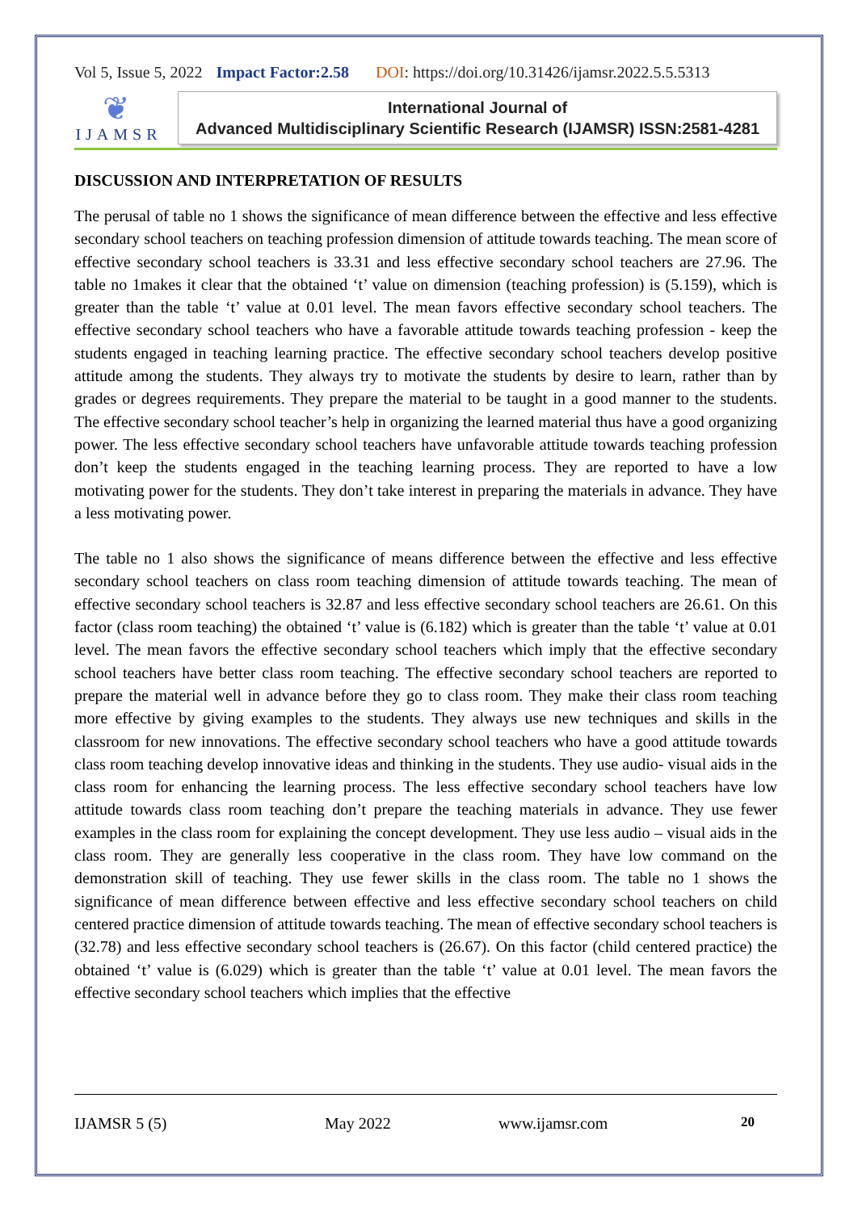Vol 5, Issue 5, 2022 Impact Factor:2.58 DOI: https://doi.org/10.31426/ijamsr.2022.5.5.5313
❦
IJAMSR
International Journal of
Advanced Multidisciplinary Scientific Research (IJAMSR) ISSN:2581-4281
DISCUSSION AND INTERPRETATION OF RESULTS
The perusal of table no 1 shows the significance of mean difference between the effective and less effective secondary school teachers on teaching profession dimension of attitude towards teaching. The mean score of effective secondary school teachers is 33.31 and less effective secondary school teachers are 27.96. The table no 1makes it clear that the obtained ‘t’ value on dimension (teaching profession) is (5.159), which is greater than the table ‘t’ value at 0.01 level. The mean favors effective secondary school teachers. The effective secondary school teachers who have a favorable attitude towards teaching profession - keep the students engaged in teaching learning practice. The effective secondary school teachers develop positive attitude among the students. They always try to motivate the students by desire to learn, rather than by grades or degrees requirements. They prepare the material to be taught in a good manner to the students. The effective secondary school teacher’s help in organizing the learned material thus have a good organizing power. The less effective secondary school teachers have unfavorable attitude towards teaching profession don’t keep the students engaged in the teaching learning process. They are reported to have a low motivating power for the students. They don’t take interest in preparing the materials in advance. They have a less motivating power.
The table no 1 also shows the significance of means difference between the effective and less effective secondary school teachers on class room teaching dimension of attitude towards teaching. The mean of effective secondary school teachers is 32.87 and less effective secondary school teachers are 26.61. On this factor (class room teaching) the obtained ‘t’ value is (6.182) which is greater than the table ‘t’ value at 0.01 level. The mean favors the effective secondary school teachers which imply that the effective secondary school teachers have better class room teaching. The effective secondary school teachers are reported to prepare the material well in advance before they go to class room. They make their class room teaching more effective by giving examples to the students. They always use new techniques and skills in the classroom for new innovations. The effective secondary school teachers who have a good attitude towards class room teaching develop innovative ideas and thinking in the students. They use audio- visual aids in the class room for enhancing the learning process. The less effective secondary school teachers have low attitude towards class room teaching don’t prepare the teaching materials in advance. They use fewer examples in the class room for explaining the concept development. They use less audio – visual aids in the class room. They are generally less cooperative in the class room. They have low command on the demonstration skill of teaching. They use fewer skills in the class room. The table no 1 shows the significance of mean difference between effective and less effective secondary school teachers on child centered practice dimension of attitude towards teaching. The mean of effective secondary school teachers is (32.78) and less effective secondary school teachers is (26.67). On this factor (child centered practice) the obtained ‘t’ value is (6.029) which is greater than the table ‘t’ value at 0.01 level. The mean favors the effective secondary school teachers which implies that the effective
IJAMSR 5 (5) May 2022 www.ijamsr.com 20